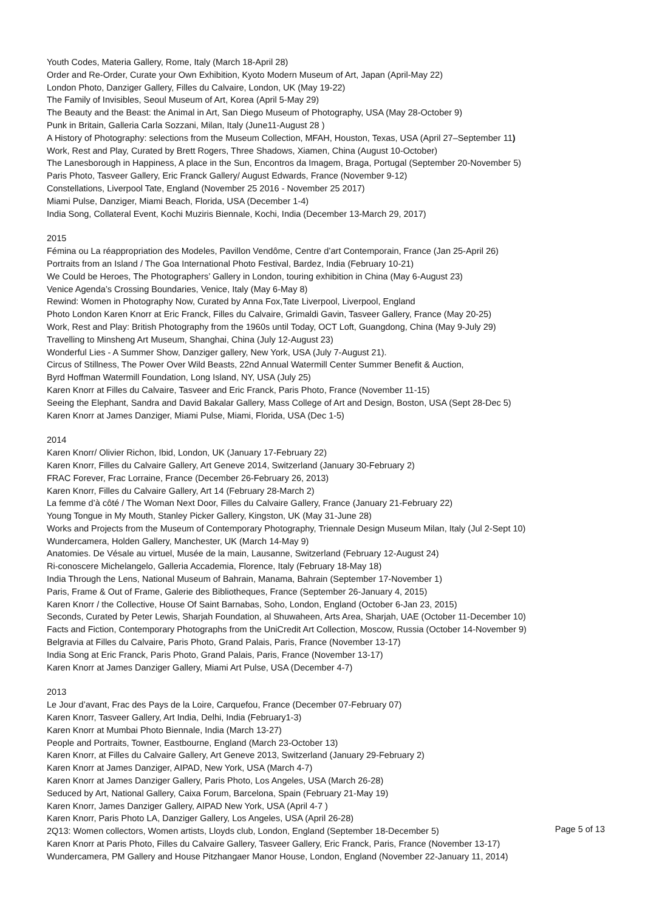Youth Codes, Materia Gallery, Rome, Italy (March 18-April 28)
Order and Re-Order, Curate your Own Exhibition, Kyoto Modern Museum of Art, Japan (April-May 22)
London Photo, Danziger Gallery, Filles du Calvaire, London, UK (May 19-22)
The Family of Invisibles, Seoul Museum of Art, Korea (April 5-May 29)
The Beauty and the Beast: the Animal in Art, San Diego Museum of Photography, USA (May 28-October 9)
Punk in Britain, Galleria Carla Sozzani, Milan, Italy (June11-August 28 )
A History of Photography: selections from the Museum Collection, MFAH, Houston, Texas, USA (April 27–September 11)
Work, Rest and Play, Curated by Brett Rogers, Three Shadows, Xiamen, China (August 10-October)
The Lanesborough in Happiness, A place in the Sun, Encontros da Imagem, Braga, Portugal (September 20-November 5)
Paris Photo, Tasveer Gallery, Eric Franck Gallery/ August Edwards, France (November 9-12)
Constellations, Liverpool Tate, England (November 25 2016 - November 25 2017)
Miami Pulse, Danziger, Miami Beach, Florida, USA (December 1-4)
India Song, Collateral Event, Kochi Muziris Biennale, Kochi, India (December 13-March 29, 2017)
2015
Fémina ou La réappropriation des Modeles, Pavillon Vendôme, Centre d’art Contemporain, France (Jan 25-April 26)
Portraits from an Island / The Goa International Photo Festival, Bardez, India (February 10-21)
We Could be Heroes, The Photographers’ Gallery in London, touring exhibition in China (May 6-August 23)
Venice Agenda’s Crossing Boundaries, Venice, Italy (May 6-May 8)
Rewind: Women in Photography Now, Curated by Anna Fox,Tate Liverpool, Liverpool, England
Photo London Karen Knorr at Eric Franck, Filles du Calvaire, Grimaldi Gavin, Tasveer Gallery, France (May 20-25)
Work, Rest and Play: British Photography from the 1960s until Today, OCT Loft, Guangdong, China (May 9-July 29)
Travelling to Minsheng Art Museum, Shanghai, China (July 12-August 23)
Wonderful Lies - A Summer Show, Danziger gallery, New York, USA (July 7-August 21).
Circus of Stillness, The Power Over Wild Beasts, 22nd Annual Watermill Center Summer Benefit & Auction,
Byrd Hoffman Watermill Foundation, Long Island, NY, USA (July 25)
Karen Knorr at Filles du Calvaire, Tasveer and Eric Franck, Paris Photo, France (November 11-15)
Seeing the Elephant, Sandra and David Bakalar Gallery, Mass College of Art and Design, Boston, USA (Sept 28-Dec 5)
Karen Knorr at James Danziger, Miami Pulse, Miami, Florida, USA (Dec 1-5)
2014
Karen Knorr/ Olivier Richon, Ibid, London, UK (January 17-February 22)
Karen Knorr, Filles du Calvaire Gallery, Art Geneve 2014, Switzerland (January 30-February 2)
FRAC Forever, Frac Lorraine, France (December 26-February 26, 2013)
Karen Knorr, Filles du Calvaire Gallery, Art 14 (February 28-March 2)
La femme d’à côté / The Woman Next Door, Filles du Calvaire Gallery, France (January 21-February 22)
Young Tongue in My Mouth, Stanley Picker Gallery, Kingston, UK (May 31-June 28)
Works and Projects from the Museum of Contemporary Photography, Triennale Design Museum Milan, Italy (Jul 2-Sept 10)
Wundercamera, Holden Gallery, Manchester, UK (March 14-May 9)
Anatomies. De Vésale au virtuel, Musée de la main, Lausanne, Switzerland (February 12-August 24)
Ri-conoscere Michelangelo, Galleria Accademia, Florence, Italy (February 18-May 18)
India Through the Lens, National Museum of Bahrain, Manama, Bahrain (September 17-November 1)
Paris, Frame & Out of Frame, Galerie des Bibliotheques, France (September 26-January 4, 2015)
Karen Knorr / the Collective, House Of Saint Barnabas, Soho, London, England (October 6-Jan 23, 2015)
Seconds, Curated by Peter Lewis, Sharjah Foundation, al Shuwaheen, Arts Area, Sharjah, UAE (October 11-December 10)
Facts and Fiction, Contemporary Photographs from the UniCredit Art Collection, Moscow, Russia (October 14-November 9)
Belgravia at Filles du Calvaire, Paris Photo, Grand Palais, Paris, France (November 13-17)
India Song at Eric Franck, Paris Photo, Grand Palais, Paris, France (November 13-17)
Karen Knorr at James Danziger Gallery, Miami Art Pulse, USA (December 4-7)
2013
Le Jour d’avant, Frac des Pays de la Loire, Carquefou, France (December 07-February 07)
Karen Knorr, Tasveer Gallery, Art India, Delhi, India (February1-3)
Karen Knorr at Mumbai Photo Biennale, India (March 13-27)
People and Portraits, Towner, Eastbourne, England (March 23-October 13)
Karen Knorr, at Filles du Calvaire Gallery, Art Geneve 2013, Switzerland (January 29-February 2)
Karen Knorr at James Danziger, AIPAD, New York, USA (March 4-7)
Karen Knorr at James Danziger Gallery, Paris Photo, Los Angeles, USA (March 26-28)
Seduced by Art, National Gallery, Caixa Forum, Barcelona, Spain (February 21-May 19)
Karen Knorr, James Danziger Gallery, AIPAD New York, USA (April 4-7 )
Karen Knorr, Paris Photo LA, Danziger Gallery, Los Angeles, USA (April 26-28)
2Q13: Women collectors, Women artists, Lloyds club, London, England (September 18-December 5)
Karen Knorr at Paris Photo, Filles du Calvaire Gallery, Tasveer Gallery, Eric Franck, Paris, France (November 13-17)
Wundercamera, PM Gallery and House Pitzhangaer Manor House, London, England (November 22-January 11, 2014)
Page 5 of 13